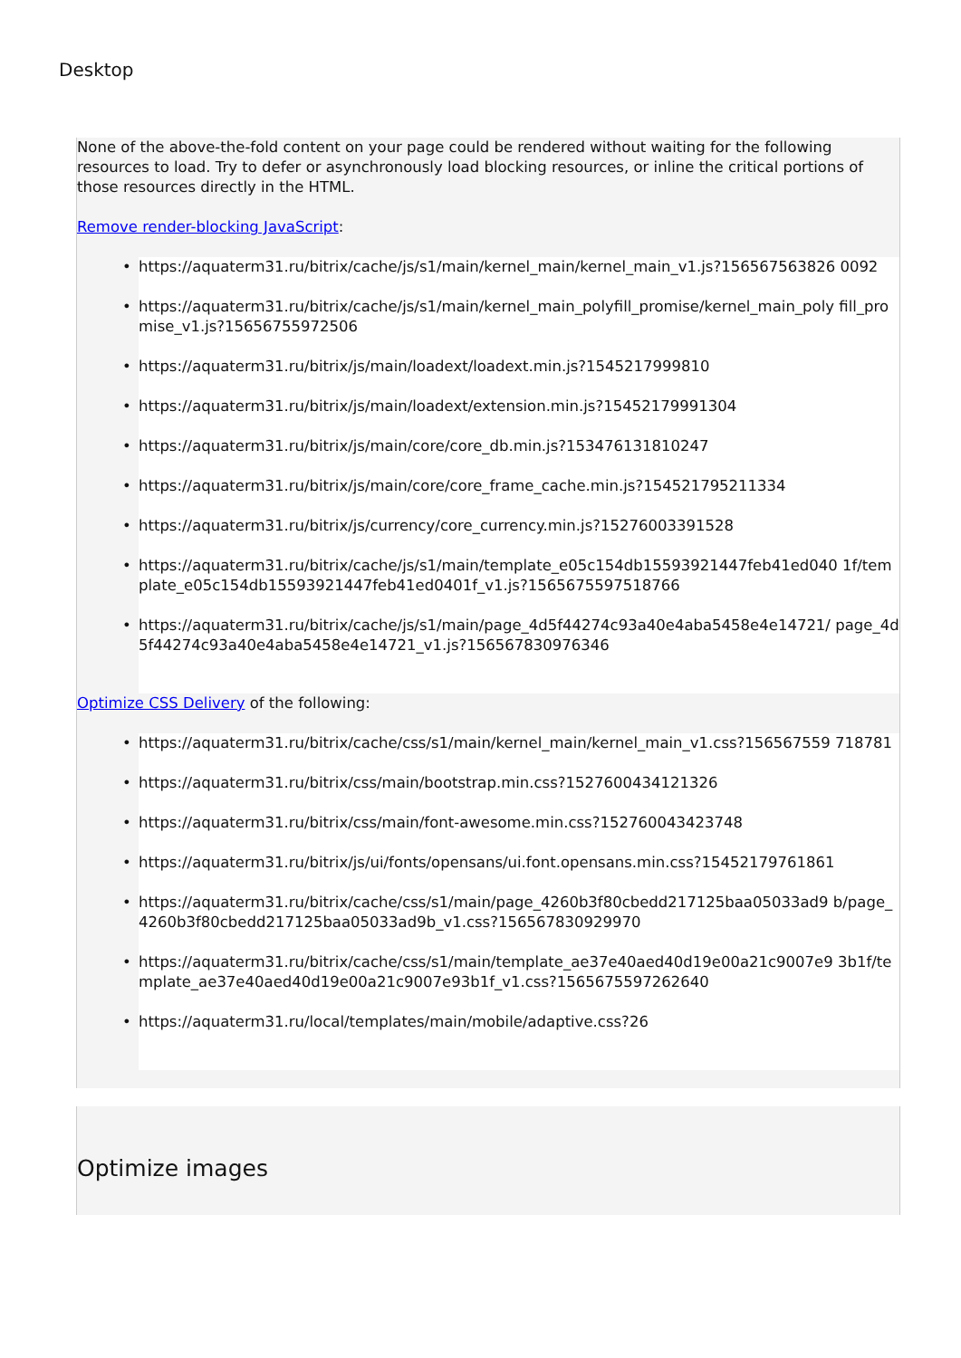Desktop
None of the above-the-fold content on your page could be rendered without waiting for the following resources to load. Try to defer or asynchronously load blocking resources, or inline the critical portions of those resources directly in the HTML.
Remove render-blocking JavaScript:
• https://aquaterm31.ru/bitrix/cache/js/s1/main/kernel_main/kernel_main_v1.js?156567563826 0092
• https://aquaterm31.ru/bitrix/cache/js/s1/main/kernel_main_polyfill_promise/kernel_main_poly fill_promise_v1.js?15656755972506
• https://aquaterm31.ru/bitrix/js/main/loadext/loadext.min.js?1545217999810
• https://aquaterm31.ru/bitrix/js/main/loadext/extension.min.js?15452179991304
• https://aquaterm31.ru/bitrix/js/main/core/core_db.min.js?153476131810247
• https://aquaterm31.ru/bitrix/js/main/core/core_frame_cache.min.js?154521795211334
• https://aquaterm31.ru/bitrix/js/currency/core_currency.min.js?15276003391528
• https://aquaterm31.ru/bitrix/cache/js/s1/main/template_e05c154db15593921447feb41ed040 1f/template_e05c154db15593921447feb41ed0401f_v1.js?1565675597518766
• https://aquaterm31.ru/bitrix/cache/js/s1/main/page_4d5f44274c93a40e4aba5458e4e14721/ page_4d5f44274c93a40e4aba5458e4e14721_v1.js?156567830976346
Optimize CSS Delivery of the following:
• https://aquaterm31.ru/bitrix/cache/css/s1/main/kernel_main/kernel_main_v1.css?156567559 718781
• https://aquaterm31.ru/bitrix/css/main/bootstrap.min.css?1527600434121326
• https://aquaterm31.ru/bitrix/css/main/font-awesome.min.css?152760043423748
• https://aquaterm31.ru/bitrix/js/ui/fonts/opensans/ui.font.opensans.min.css?15452179761861
• https://aquaterm31.ru/bitrix/cache/css/s1/main/page_4260b3f80cbedd217125baa05033ad9 b/page_4260b3f80cbedd217125baa05033ad9b_v1.css?156567830929970
• https://aquaterm31.ru/bitrix/cache/css/s1/main/template_ae37e40aed40d19e00a21c9007e9 3b1f/template_ae37e40aed40d19e00a21c9007e93b1f_v1.css?1565675597262640
• https://aquaterm31.ru/local/templates/main/mobile/adaptive.css?26
Optimize images